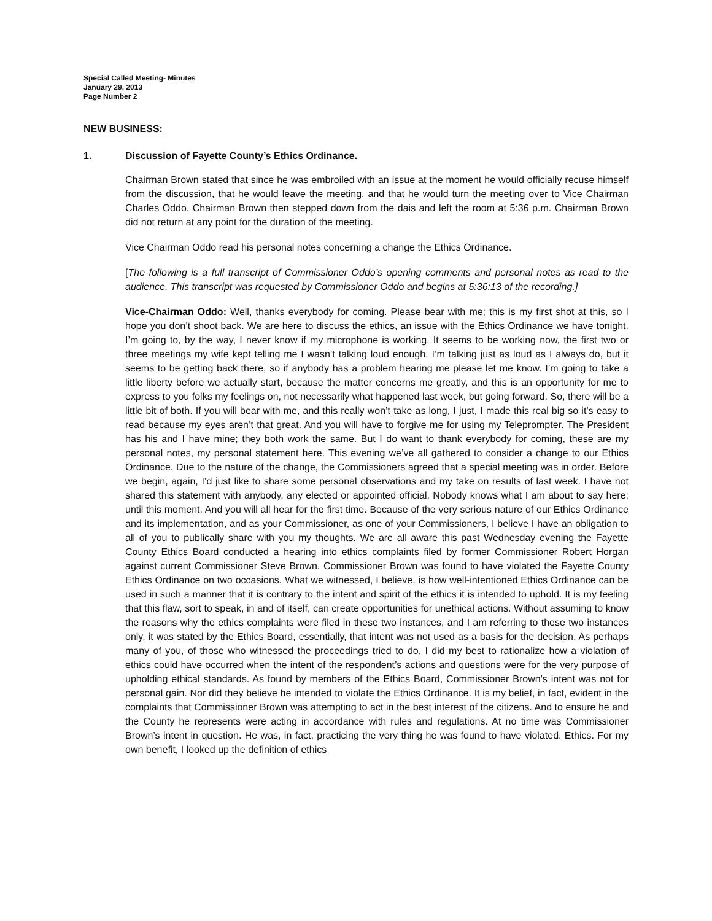Special Called Meeting- Minutes
January 29, 2013
Page Number 2
NEW BUSINESS:
1. Discussion of Fayette County’s Ethics Ordinance.
Chairman Brown stated that since he was embroiled with an issue at the moment he would officially recuse himself from the discussion, that he would leave the meeting, and that he would turn the meeting over to Vice Chairman Charles Oddo. Chairman Brown then stepped down from the dais and left the room at 5:36 p.m. Chairman Brown did not return at any point for the duration of the meeting.
Vice Chairman Oddo read his personal notes concerning a change the Ethics Ordinance.
[The following is a full transcript of Commissioner Oddo’s opening comments and personal notes as read to the audience. This transcript was requested by Commissioner Oddo and begins at 5:36:13 of the recording.]
Vice-Chairman Oddo: Well, thanks everybody for coming. Please bear with me; this is my first shot at this, so I hope you don’t shoot back. We are here to discuss the ethics, an issue with the Ethics Ordinance we have tonight. I’m going to, by the way, I never know if my microphone is working. It seems to be working now, the first two or three meetings my wife kept telling me I wasn’t talking loud enough. I’m talking just as loud as I always do, but it seems to be getting back there, so if anybody has a problem hearing me please let me know. I’m going to take a little liberty before we actually start, because the matter concerns me greatly, and this is an opportunity for me to express to you folks my feelings on, not necessarily what happened last week, but going forward. So, there will be a little bit of both. If you will bear with me, and this really won’t take as long, I just, I made this real big so it’s easy to read because my eyes aren’t that great. And you will have to forgive me for using my Teleprompter. The President has his and I have mine; they both work the same. But I do want to thank everybody for coming, these are my personal notes, my personal statement here. This evening we’ve all gathered to consider a change to our Ethics Ordinance. Due to the nature of the change, the Commissioners agreed that a special meeting was in order. Before we begin, again, I’d just like to share some personal observations and my take on results of last week. I have not shared this statement with anybody, any elected or appointed official. Nobody knows what I am about to say here; until this moment. And you will all hear for the first time. Because of the very serious nature of our Ethics Ordinance and its implementation, and as your Commissioner, as one of your Commissioners, I believe I have an obligation to all of you to publically share with you my thoughts. We are all aware this past Wednesday evening the Fayette County Ethics Board conducted a hearing into ethics complaints filed by former Commissioner Robert Horgan against current Commissioner Steve Brown. Commissioner Brown was found to have violated the Fayette County Ethics Ordinance on two occasions. What we witnessed, I believe, is how well-intentioned Ethics Ordinance can be used in such a manner that it is contrary to the intent and spirit of the ethics it is intended to uphold. It is my feeling that this flaw, sort to speak, in and of itself, can create opportunities for unethical actions. Without assuming to know the reasons why the ethics complaints were filed in these two instances, and I am referring to these two instances only, it was stated by the Ethics Board, essentially, that intent was not used as a basis for the decision. As perhaps many of you, of those who witnessed the proceedings tried to do, I did my best to rationalize how a violation of ethics could have occurred when the intent of the respondent’s actions and questions were for the very purpose of upholding ethical standards. As found by members of the Ethics Board, Commissioner Brown’s intent was not for personal gain. Nor did they believe he intended to violate the Ethics Ordinance. It is my belief, in fact, evident in the complaints that Commissioner Brown was attempting to act in the best interest of the citizens. And to ensure he and the County he represents were acting in accordance with rules and regulations. At no time was Commissioner Brown’s intent in question. He was, in fact, practicing the very thing he was found to have violated. Ethics. For my own benefit, I looked up the definition of ethics